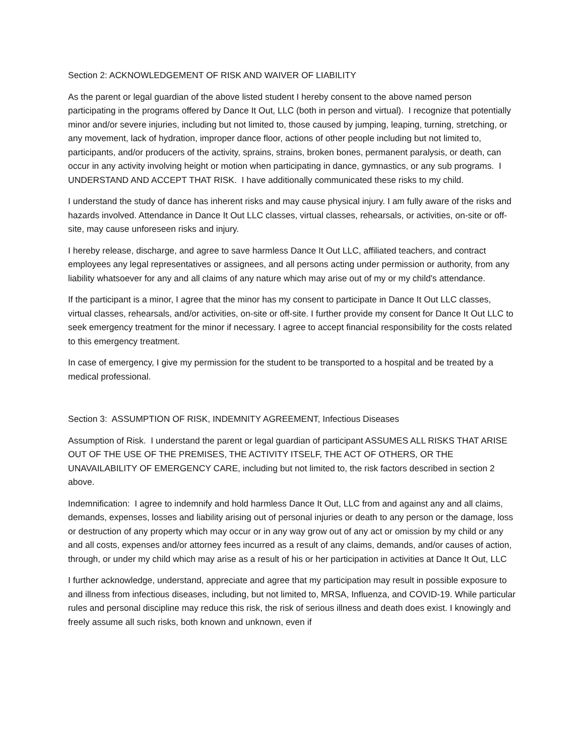Section 2: ACKNOWLEDGEMENT OF RISK AND WAIVER OF LIABILITY
As the parent or legal guardian of the above listed student I hereby consent to the above named person participating in the programs offered by Dance It Out, LLC (both in person and virtual). I recognize that potentially minor and/or severe injuries, including but not limited to, those caused by jumping, leaping, turning, stretching, or any movement, lack of hydration, improper dance floor, actions of other people including but not limited to, participants, and/or producers of the activity, sprains, strains, broken bones, permanent paralysis, or death, can occur in any activity involving height or motion when participating in dance, gymnastics, or any sub programs. I UNDERSTAND AND ACCEPT THAT RISK. I have additionally communicated these risks to my child.
I understand the study of dance has inherent risks and may cause physical injury. I am fully aware of the risks and hazards involved. Attendance in Dance It Out LLC classes, virtual classes, rehearsals, or activities, on-site or off-site, may cause unforeseen risks and injury.
I hereby release, discharge, and agree to save harmless Dance It Out LLC, affiliated teachers, and contract employees any legal representatives or assignees, and all persons acting under permission or authority, from any liability whatsoever for any and all claims of any nature which may arise out of my or my child's attendance.
If the participant is a minor, I agree that the minor has my consent to participate in Dance It Out LLC classes, virtual classes, rehearsals, and/or activities, on-site or off-site. I further provide my consent for Dance It Out LLC to seek emergency treatment for the minor if necessary. I agree to accept financial responsibility for the costs related to this emergency treatment.
In case of emergency, I give my permission for the student to be transported to a hospital and be treated by a medical professional.
Section 3: ASSUMPTION OF RISK, INDEMNITY AGREEMENT, Infectious Diseases
Assumption of Risk. I understand the parent or legal guardian of participant ASSUMES ALL RISKS THAT ARISE OUT OF THE USE OF THE PREMISES, THE ACTIVITY ITSELF, THE ACT OF OTHERS, OR THE UNAVAILABILITY OF EMERGENCY CARE, including but not limited to, the risk factors described in section 2 above.
Indemnification: I agree to indemnify and hold harmless Dance It Out, LLC from and against any and all claims, demands, expenses, losses and liability arising out of personal injuries or death to any person or the damage, loss or destruction of any property which may occur or in any way grow out of any act or omission by my child or any and all costs, expenses and/or attorney fees incurred as a result of any claims, demands, and/or causes of action, through, or under my child which may arise as a result of his or her participation in activities at Dance It Out, LLC
I further acknowledge, understand, appreciate and agree that my participation may result in possible exposure to and illness from infectious diseases, including, but not limited to, MRSA, Influenza, and COVID-19. While particular rules and personal discipline may reduce this risk, the risk of serious illness and death does exist. I knowingly and freely assume all such risks, both known and unknown, even if